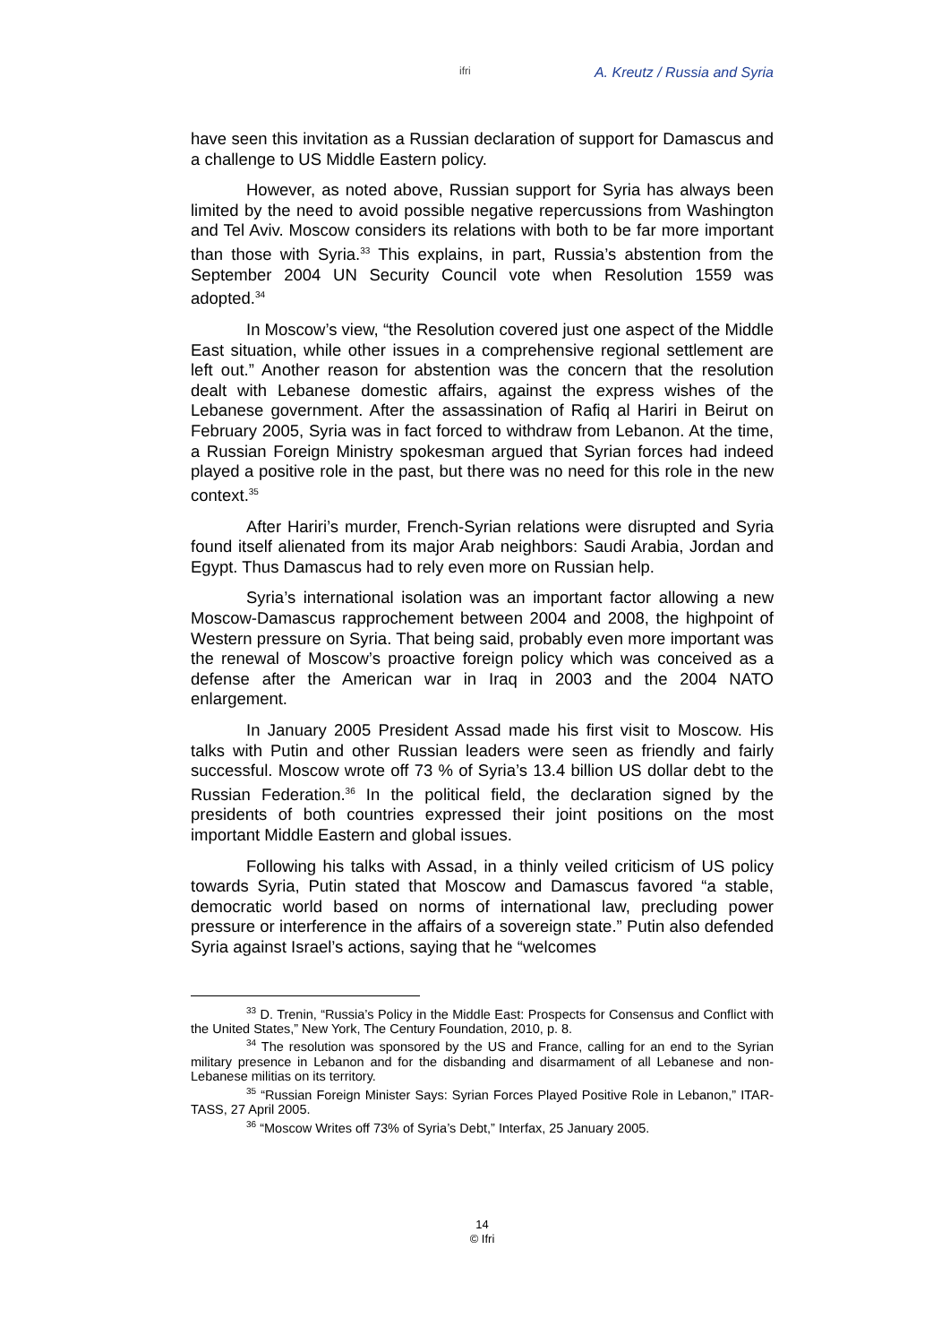ifri A. Kreutz / Russia and Syria
have seen this invitation as a Russian declaration of support for Damascus and a challenge to US Middle Eastern policy.
However, as noted above, Russian support for Syria has always been limited by the need to avoid possible negative repercussions from Washington and Tel Aviv. Moscow considers its relations with both to be far more important than those with Syria.<sup>33</sup> This explains, in part, Russia’s abstention from the September 2004 UN Security Council vote when Resolution 1559 was adopted.<sup>34</sup>
In Moscow’s view, “the Resolution covered just one aspect of the Middle East situation, while other issues in a comprehensive regional settlement are left out.” Another reason for abstention was the concern that the resolution dealt with Lebanese domestic affairs, against the express wishes of the Lebanese government. After the assassination of Rafiq al Hariri in Beirut on February 2005, Syria was in fact forced to withdraw from Lebanon. At the time, a Russian Foreign Ministry spokesman argued that Syrian forces had indeed played a positive role in the past, but there was no need for this role in the new context.<sup>35</sup>
After Hariri’s murder, French-Syrian relations were disrupted and Syria found itself alienated from its major Arab neighbors: Saudi Arabia, Jordan and Egypt. Thus Damascus had to rely even more on Russian help.
Syria’s international isolation was an important factor allowing a new Moscow-Damascus rapprochement between 2004 and 2008, the highpoint of Western pressure on Syria. That being said, probably even more important was the renewal of Moscow’s proactive foreign policy which was conceived as a defense after the American war in Iraq in 2003 and the 2004 NATO enlargement.
In January 2005 President Assad made his first visit to Moscow. His talks with Putin and other Russian leaders were seen as friendly and fairly successful. Moscow wrote off 73 % of Syria’s 13.4 billion US dollar debt to the Russian Federation.<sup>36</sup> In the political field, the declaration signed by the presidents of both countries expressed their joint positions on the most important Middle Eastern and global issues.
Following his talks with Assad, in a thinly veiled criticism of US policy towards Syria, Putin stated that Moscow and Damascus favored “a stable, democratic world based on norms of international law, precluding power pressure or interference in the affairs of a sovereign state.” Putin also defended Syria against Israel’s actions, saying that he “welcomes
<sup>33</sup> D. Trenin, “Russia’s Policy in the Middle East: Prospects for Consensus and Conflict with the United States,” New York, The Century Foundation, 2010, p. 8.
<sup>34</sup> The resolution was sponsored by the US and France, calling for an end to the Syrian military presence in Lebanon and for the disbanding and disarmament of all Lebanese and non-Lebanese militias on its territory.
<sup>35</sup> “Russian Foreign Minister Says: Syrian Forces Played Positive Role in Lebanon,” ITAR-TASS, 27 April 2005.
<sup>36</sup> “Moscow Writes off 73% of Syria’s Debt,” Interfax, 25 January 2005.
14
© Ifri